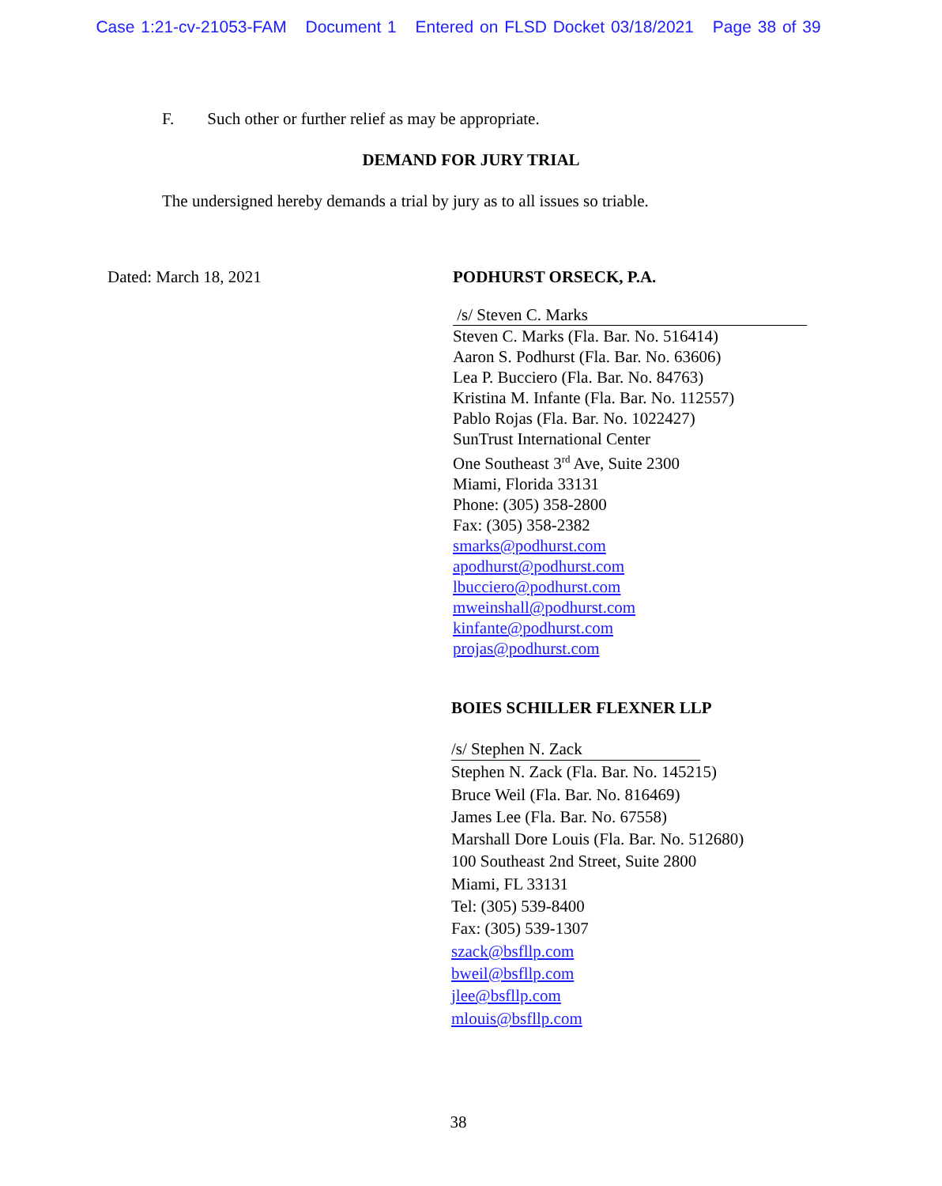Case 1:21-cv-21053-FAM Document 1 Entered on FLSD Docket 03/18/2021 Page 38 of 39
F. Such other or further relief as may be appropriate.
DEMAND FOR JURY TRIAL
The undersigned hereby demands a trial by jury as to all issues so triable.
Dated: March 18, 2021
PODHURST ORSECK, P.A.
/s/ Steven C. Marks
Steven C. Marks (Fla. Bar. No. 516414)
Aaron S. Podhurst (Fla. Bar. No. 63606)
Lea P. Bucciero (Fla. Bar. No. 84763)
Kristina M. Infante (Fla. Bar. No. 112557)
Pablo Rojas (Fla. Bar. No. 1022427)
SunTrust International Center
One Southeast 3<sup>rd</sup> Ave, Suite 2300
Miami, Florida 33131
Phone: (305) 358-2800
Fax: (305) 358-2382
smarks@podhurst.com
apodhurst@podhurst.com
lbucciero@podhurst.com
mweinshall@podhurst.com
kinfante@podhurst.com
projas@podhurst.com
BOIES SCHILLER FLEXNER LLP
/s/ Stephen N. Zack
Stephen N. Zack (Fla. Bar. No. 145215)
Bruce Weil (Fla. Bar. No. 816469)
James Lee (Fla. Bar. No. 67558)
Marshall Dore Louis (Fla. Bar. No. 512680)
100 Southeast 2nd Street, Suite 2800
Miami, FL 33131
Tel: (305) 539-8400
Fax: (305) 539-1307
szack@bsfllp.com
bweil@bsfllp.com
jlee@bsfllp.com
mlouis@bsfllp.com
38